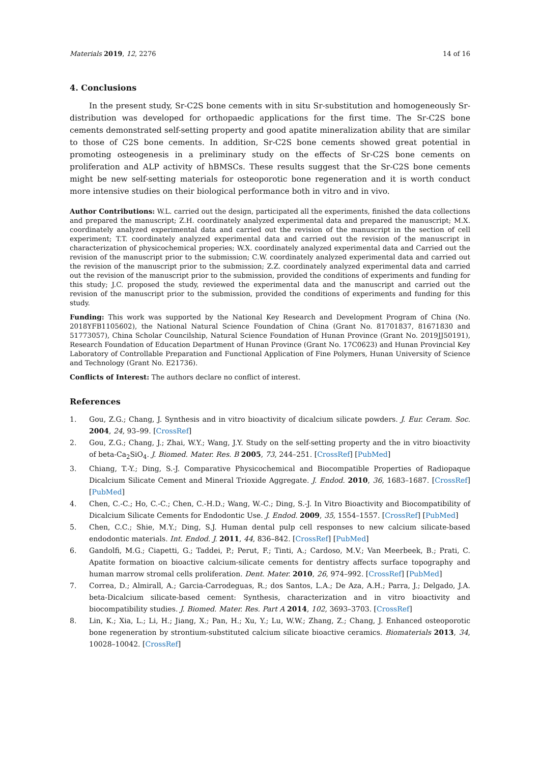Materials 2019, 12, 2276 14 of 16
4. Conclusions
In the present study, Sr-C2S bone cements with in situ Sr-substitution and homogeneously Sr-distribution was developed for orthopaedic applications for the first time. The Sr-C2S bone cements demonstrated self-setting property and good apatite mineralization ability that are similar to those of C2S bone cements. In addition, Sr-C2S bone cements showed great potential in promoting osteogenesis in a preliminary study on the effects of Sr-C2S bone cements on proliferation and ALP activity of hBMSCs. These results suggest that the Sr-C2S bone cements might be new self-setting materials for osteoporotic bone regeneration and it is worth conduct more intensive studies on their biological performance both in vitro and in vivo.
Author Contributions: W.L. carried out the design, participated all the experiments, finished the data collections and prepared the manuscript; Z.H. coordinately analyzed experimental data and prepared the manuscript; M.X. coordinately analyzed experimental data and carried out the revision of the manuscript in the section of cell experiment; T.T. coordinately analyzed experimental data and carried out the revision of the manuscript in characterization of physicochemical properies; W.X. coordinately analyzed experimental data and Carried out the revision of the manuscript prior to the submission; C.W. coordinately analyzed experimental data and carried out the revision of the manuscript prior to the submission; Z.Z. coordinately analyzed experimental data and carried out the revision of the manuscript prior to the submission, provided the conditions of experiments and funding for this study; J.C. proposed the study, reviewed the experimental data and the manuscript and carried out the revision of the manuscript prior to the submission, provided the conditions of experiments and funding for this study.
Funding: This work was supported by the National Key Research and Development Program of China (No. 2018YFB1105602), the National Natural Science Foundation of China (Grant No. 81701837, 81671830 and 51773057), China Scholar Councilship, Natural Science Foundation of Hunan Province (Grant No. 2019JJ50191), Research Foundation of Education Department of Hunan Province (Grant No. 17C0623) and Hunan Provincial Key Laboratory of Controllable Preparation and Functional Application of Fine Polymers, Hunan University of Science and Technology (Grant No. E21736).
Conflicts of Interest: The authors declare no conflict of interest.
References
1. Gou, Z.G.; Chang, J. Synthesis and in vitro bioactivity of dicalcium silicate powders. J. Eur. Ceram. Soc. 2004, 24, 93–99. [CrossRef]
2. Gou, Z.G.; Chang, J.; Zhai, W.Y.; Wang, J.Y. Study on the self-setting property and the in vitro bioactivity of beta-Ca<sub>2</sub>SiO<sub>4</sub>. J. Biomed. Mater. Res. B 2005, 73, 244–251. [CrossRef] [PubMed]
3. Chiang, T.-Y.; Ding, S.-J. Comparative Physicochemical and Biocompatible Properties of Radiopaque Dicalcium Silicate Cement and Mineral Trioxide Aggregate. J. Endod. 2010, 36, 1683–1687. [CrossRef] [PubMed]
4. Chen, C.-C.; Ho, C.-C.; Chen, C.-H.D.; Wang, W.-C.; Ding, S.-J. In Vitro Bioactivity and Biocompatibility of Dicalcium Silicate Cements for Endodontic Use. J. Endod. 2009, 35, 1554–1557. [CrossRef] [PubMed]
5. Chen, C.C.; Shie, M.Y.; Ding, S.J. Human dental pulp cell responses to new calcium silicate-based endodontic materials. Int. Endod. J. 2011, 44, 836–842. [CrossRef] [PubMed]
6. Gandolfi, M.G.; Ciapetti, G.; Taddei, P.; Perut, F.; Tinti, A.; Cardoso, M.V.; Van Meerbeek, B.; Prati, C. Apatite formation on bioactive calcium-silicate cements for dentistry affects surface topography and human marrow stromal cells proliferation. Dent. Mater. 2010, 26, 974–992. [CrossRef] [PubMed]
7. Correa, D.; Almirall, A.; Garcia-Carrodeguas, R.; dos Santos, L.A.; De Aza, A.H.; Parra, J.; Delgado, J.A. beta-Dicalcium silicate-based cement: Synthesis, characterization and in vitro bioactivity and biocompatibility studies. J. Biomed. Mater. Res. Part A 2014, 102, 3693–3703. [CrossRef]
8. Lin, K.; Xia, L.; Li, H.; Jiang, X.; Pan, H.; Xu, Y.; Lu, W.W.; Zhang, Z.; Chang, J. Enhanced osteoporotic bone regeneration by strontium-substituted calcium silicate bioactive ceramics. Biomaterials 2013, 34, 10028–10042. [CrossRef]